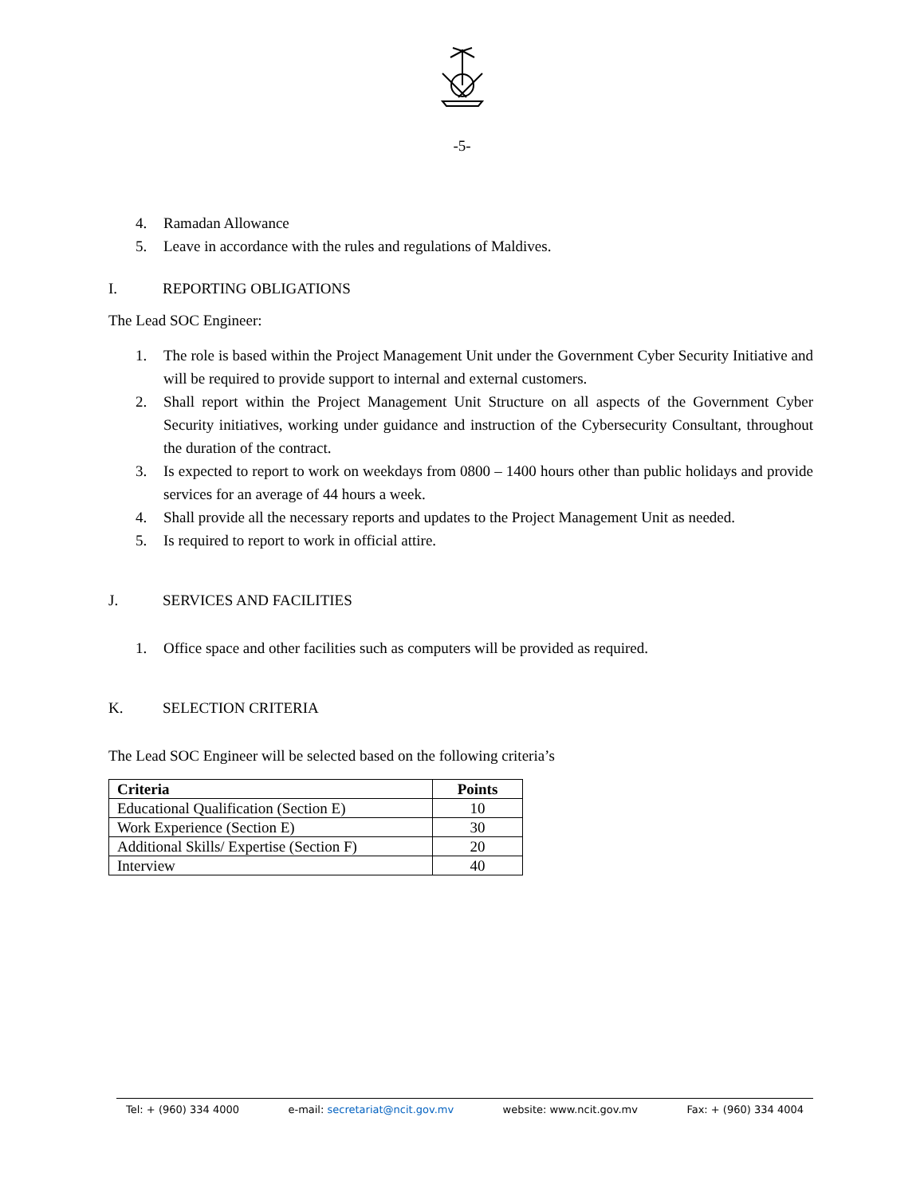-5-
4. Ramadan Allowance
5. Leave in accordance with the rules and regulations of Maldives.
I. REPORTING OBLIGATIONS
The Lead SOC Engineer:
1. The role is based within the Project Management Unit under the Government Cyber Security Initiative and will be required to provide support to internal and external customers.
2. Shall report within the Project Management Unit Structure on all aspects of the Government Cyber Security initiatives, working under guidance and instruction of the Cybersecurity Consultant, throughout the duration of the contract.
3. Is expected to report to work on weekdays from 0800 – 1400 hours other than public holidays and provide services for an average of 44 hours a week.
4. Shall provide all the necessary reports and updates to the Project Management Unit as needed.
5. Is required to report to work in official attire.
J. SERVICES AND FACILITIES
1. Office space and other facilities such as computers will be provided as required.
K. SELECTION CRITERIA
The Lead SOC Engineer will be selected based on the following criteria’s
| Criteria | Points |
| --- | --- |
| Educational Qualification (Section E) | 10 |
| Work Experience (Section E) | 30 |
| Additional Skills/ Expertise (Section F) | 20 |
| Interview | 40 |
Tel: + (960) 334 4000 e-mail: secretariat@ncit.gov.mv website: www.ncit.gov.mv Fax: + (960) 334 4004